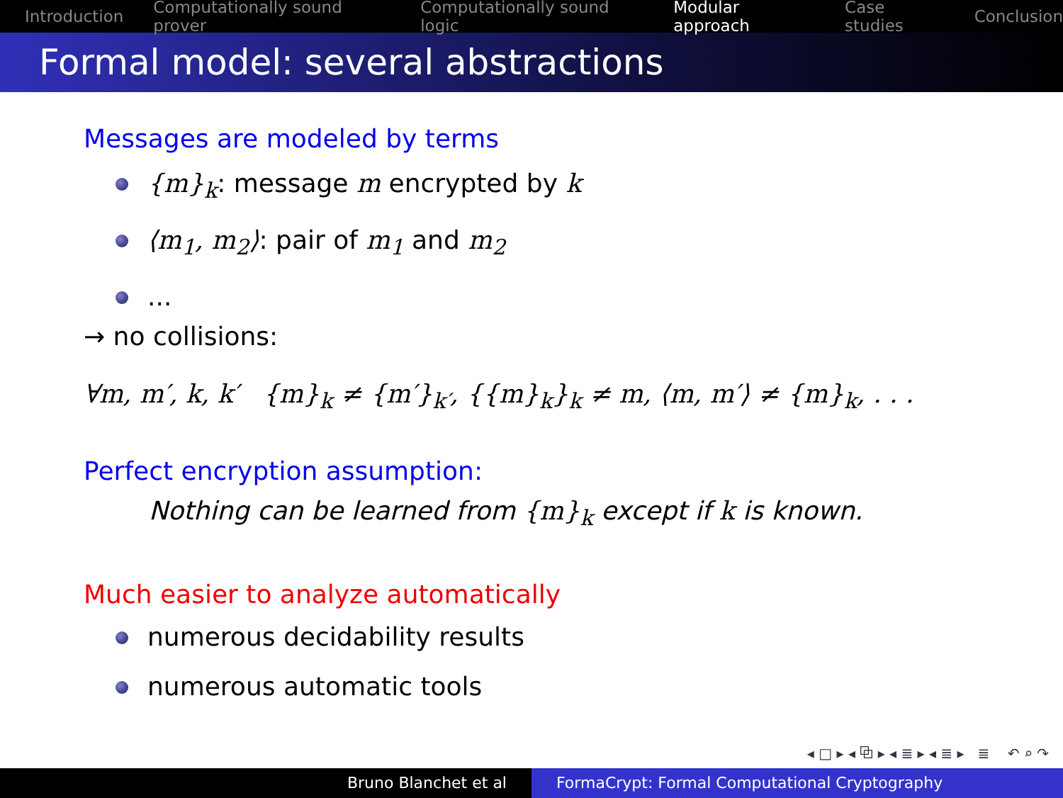Introduction Computationally sound prover Computationally sound logic Modular approach Case studies Conclusion
Formal model: several abstractions
Messages are modeled by terms
{m}<sub>k</sub>: message m encrypted by k
⟨m<sub>1</sub>, m<sub>2</sub>⟩: pair of m<sub>1</sub> and m<sub>2</sub>
...
→ no collisions:
∀m, m′, k, k′ {m}<sub>k</sub> ≠ {m′}<sub>k′</sub>, {{m}<sub>k</sub>}<sub>k</sub> ≠ m, ⟨m, m′⟩ ≠ {m}<sub>k</sub>, . . .
Perfect encryption assumption:
Nothing can be learned from {m}<sub>k</sub> except if k is known.
Much easier to analyze automatically
numerous decidability results
numerous automatic tools
◂ □ ▸ ◂ ⧉ ▸ ◂ ≣ ▸ ◂ ≣ ▸ ≣ ↶ ⌕ ↷
Bruno Blanchet et al FormaCrypt: Formal Computational Cryptography